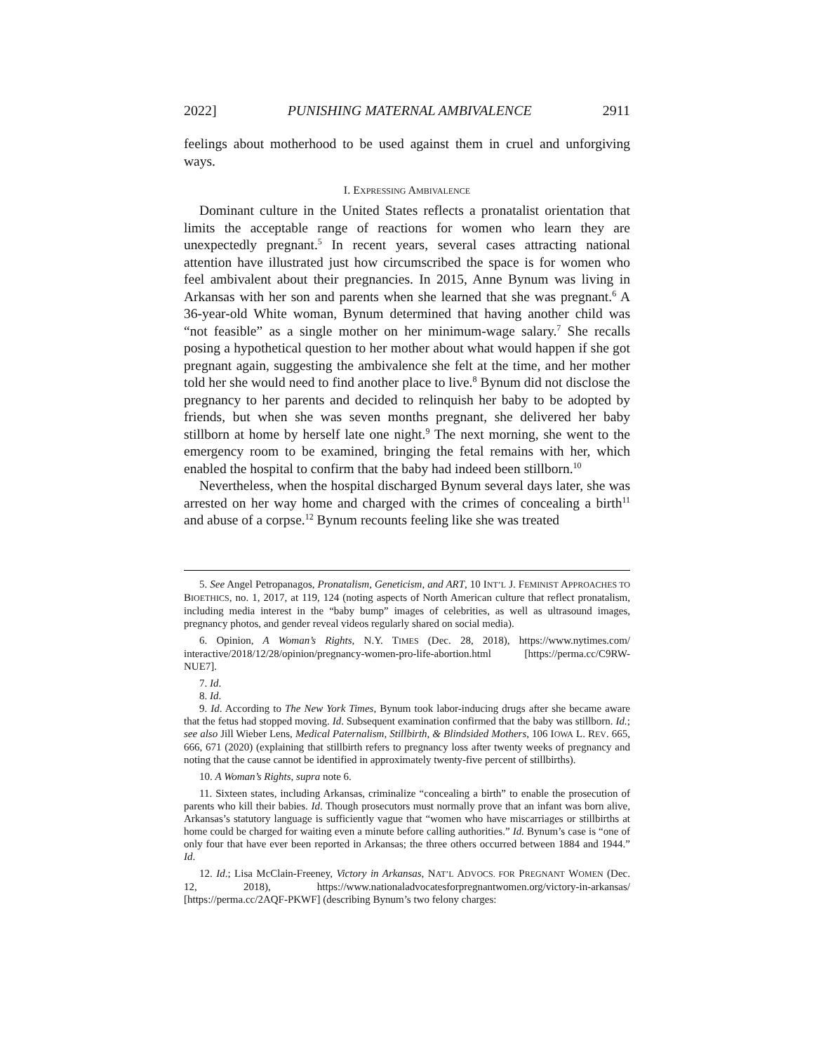2022] PUNISHING MATERNAL AMBIVALENCE 2911
feelings about motherhood to be used against them in cruel and unforgiving ways.
I. EXPRESSING AMBIVALENCE
Dominant culture in the United States reflects a pronatalist orientation that limits the acceptable range of reactions for women who learn they are unexpectedly pregnant.<sup>5</sup> In recent years, several cases attracting national attention have illustrated just how circumscribed the space is for women who feel ambivalent about their pregnancies. In 2015, Anne Bynum was living in Arkansas with her son and parents when she learned that she was pregnant.<sup>6</sup> A 36-year-old White woman, Bynum determined that having another child was “not feasible” as a single mother on her minimum-wage salary.<sup>7</sup> She recalls posing a hypothetical question to her mother about what would happen if she got pregnant again, suggesting the ambivalence she felt at the time, and her mother told her she would need to find another place to live.<sup>8</sup> Bynum did not disclose the pregnancy to her parents and decided to relinquish her baby to be adopted by friends, but when she was seven months pregnant, she delivered her baby stillborn at home by herself late one night.<sup>9</sup> The next morning, she went to the emergency room to be examined, bringing the fetal remains with her, which enabled the hospital to confirm that the baby had indeed been stillborn.<sup>10</sup>
Nevertheless, when the hospital discharged Bynum several days later, she was arrested on her way home and charged with the crimes of concealing a birth<sup>11</sup> and abuse of a corpse.<sup>12</sup> Bynum recounts feeling like she was treated
5. See Angel Petropanagos, Pronatalism, Geneticism, and ART, 10 INT’L J. FEMINIST APPROACHES TO BIOETHICS, no. 1, 2017, at 119, 124 (noting aspects of North American culture that reflect pronatalism, including media interest in the “baby bump” images of celebrities, as well as ultrasound images, pregnancy photos, and gender reveal videos regularly shared on social media).
6. Opinion, A Woman’s Rights, N.Y. TIMES (Dec. 28, 2018), https://www.nytimes.com/ interactive/2018/12/28/opinion/pregnancy-women-pro-life-abortion.html [https://perma.cc/C9RW-NUE7].
7. Id.
8. Id.
9. Id. According to The New York Times, Bynum took labor-inducing drugs after she became aware that the fetus had stopped moving. Id. Subsequent examination confirmed that the baby was stillborn. Id.; see also Jill Wieber Lens, Medical Paternalism, Stillbirth, & Blindsided Mothers, 106 IOWA L. REV. 665, 666, 671 (2020) (explaining that stillbirth refers to pregnancy loss after twenty weeks of pregnancy and noting that the cause cannot be identified in approximately twenty-five percent of stillbirths).
10. A Woman’s Rights, supra note 6.
11. Sixteen states, including Arkansas, criminalize “concealing a birth” to enable the prosecution of parents who kill their babies. Id. Though prosecutors must normally prove that an infant was born alive, Arkansas’s statutory language is sufficiently vague that “women who have miscarriages or stillbirths at home could be charged for waiting even a minute before calling authorities.” Id. Bynum’s case is “one of only four that have ever been reported in Arkansas; the three others occurred between 1884 and 1944.” Id.
12. Id.; Lisa McClain-Freeney, Victory in Arkansas, NAT’L ADVOCS. FOR PREGNANT WOMEN (Dec. 12, 2018), https://www.nationaladvocatesforpregnantwomen.org/victory-in-arkansas/ [https://perma.cc/2AQF-PKWF] (describing Bynum’s two felony charges: